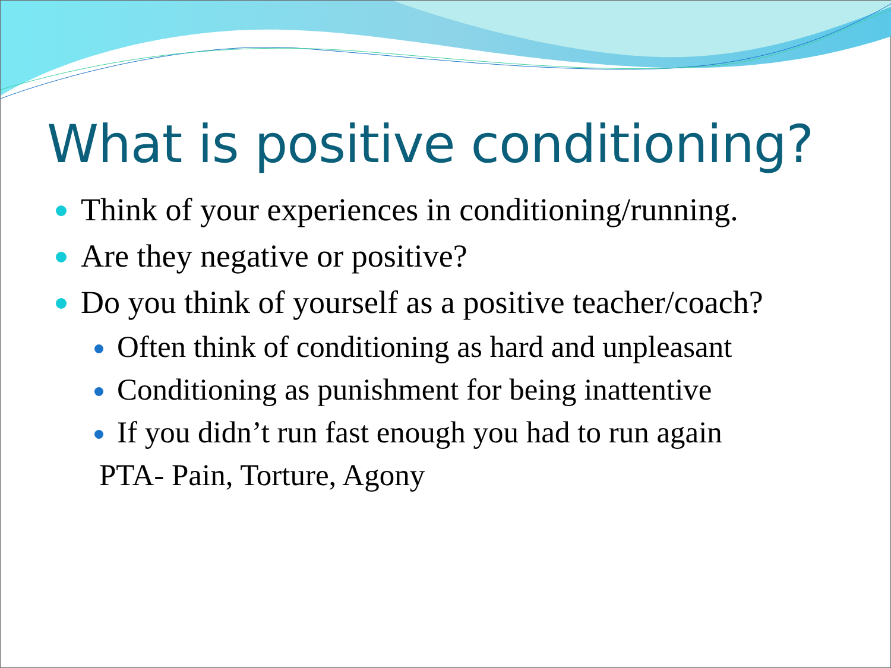What is positive conditioning?
Think of your experiences in conditioning/running.
Are they negative or positive?
Do you think of yourself as a positive teacher/coach?
Often think of conditioning as hard and unpleasant
Conditioning as punishment for being inattentive
If you didn’t run fast enough you had to run again
PTA- Pain, Torture, Agony